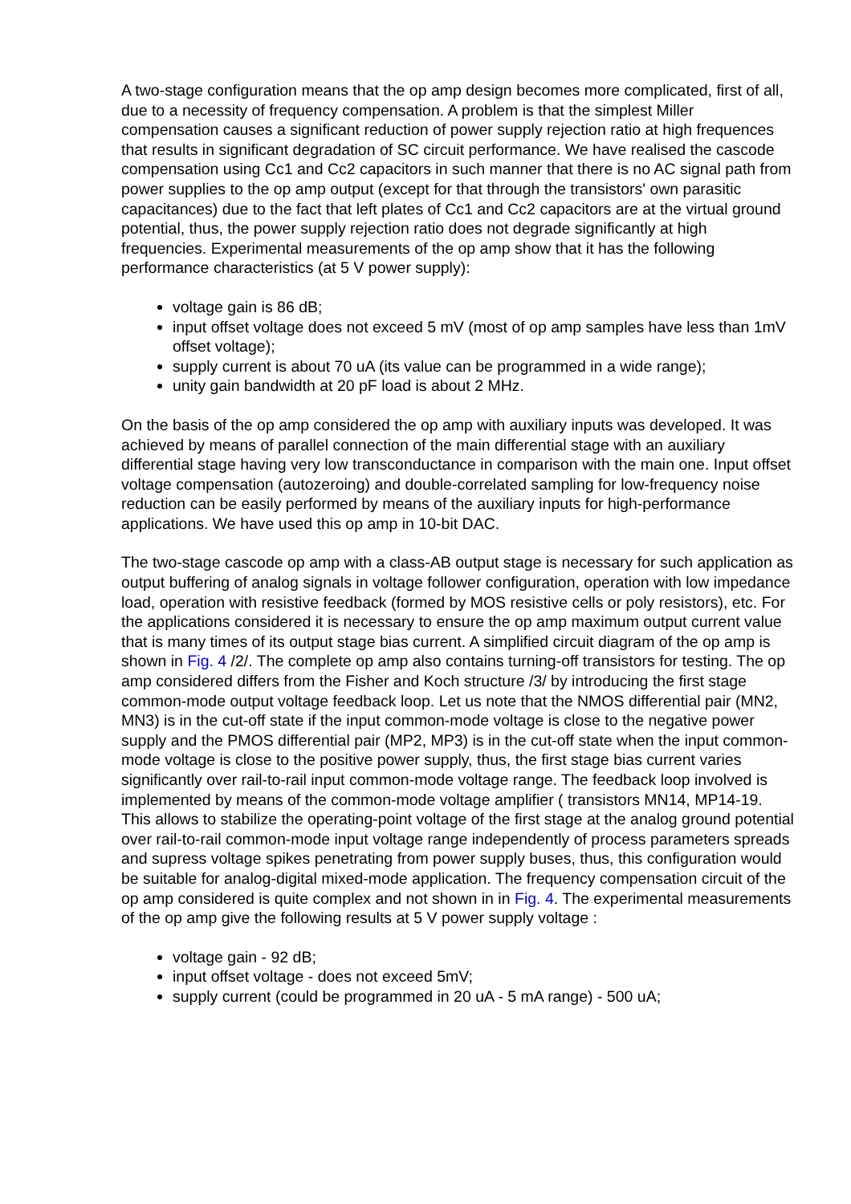A two-stage configuration means that the op amp design becomes more complicated, first of all, due to a necessity of frequency compensation. A problem is that the simplest Miller compensation causes a significant reduction of power supply rejection ratio at high frequences that results in significant degradation of SC circuit performance. We have realised the cascode compensation using Cc1 and Cc2 capacitors in such manner that there is no AC signal path from power supplies to the op amp output (except for that through the transistors' own parasitic capacitances) due to the fact that left plates of Cc1 and Cc2 capacitors are at the virtual ground potential, thus, the power supply rejection ratio does not degrade significantly at high frequencies. Experimental measurements of the op amp show that it has the following performance characteristics (at 5 V power supply):
voltage gain is 86 dB;
input offset voltage does not exceed 5 mV (most of op amp samples have less than 1mV offset voltage);
supply current is about 70 uA (its value can be programmed in a wide range);
unity gain bandwidth at 20 pF load is about 2 MHz.
On the basis of the op amp considered the op amp with auxiliary inputs was developed. It was achieved by means of parallel connection of the main differential stage with an auxiliary differential stage having very low transconductance in comparison with the main one. Input offset voltage compensation (autozeroing) and double-correlated sampling for low-frequency noise reduction can be easily performed by means of the auxiliary inputs for high-performance applications. We have used this op amp in 10-bit DAC.
The two-stage cascode op amp with a class-AB output stage is necessary for such application as output buffering of analog signals in voltage follower configuration, operation with low impedance load, operation with resistive feedback (formed by MOS resistive cells or poly resistors), etc. For the applications considered it is necessary to ensure the op amp maximum output current value that is many times of its output stage bias current. A simplified circuit diagram of the op amp is shown in Fig. 4 /2/. The complete op amp also contains turning-off transistors for testing. The op amp considered differs from the Fisher and Koch structure /3/ by introducing the first stage common-mode output voltage feedback loop. Let us note that the NMOS differential pair (MN2, MN3) is in the cut-off state if the input common-mode voltage is close to the negative power supply and the PMOS differential pair (MP2, MP3) is in the cut-off state when the input common-mode voltage is close to the positive power supply, thus, the first stage bias current varies significantly over rail-to-rail input common-mode voltage range. The feedback loop involved is implemented by means of the common-mode voltage amplifier ( transistors MN14, MP14-19. This allows to stabilize the operating-point voltage of the first stage at the analog ground potential over rail-to-rail common-mode input voltage range independently of process parameters spreads and supress voltage spikes penetrating from power supply buses, thus, this configuration would be suitable for analog-digital mixed-mode application. The frequency compensation circuit of the op amp considered is quite complex and not shown in in Fig. 4. The experimental measurements of the op amp give the following results at 5 V power supply voltage :
voltage gain - 92 dB;
input offset voltage - does not exceed 5mV;
supply current (could be programmed in 20 uA - 5 mA range) - 500 uA;